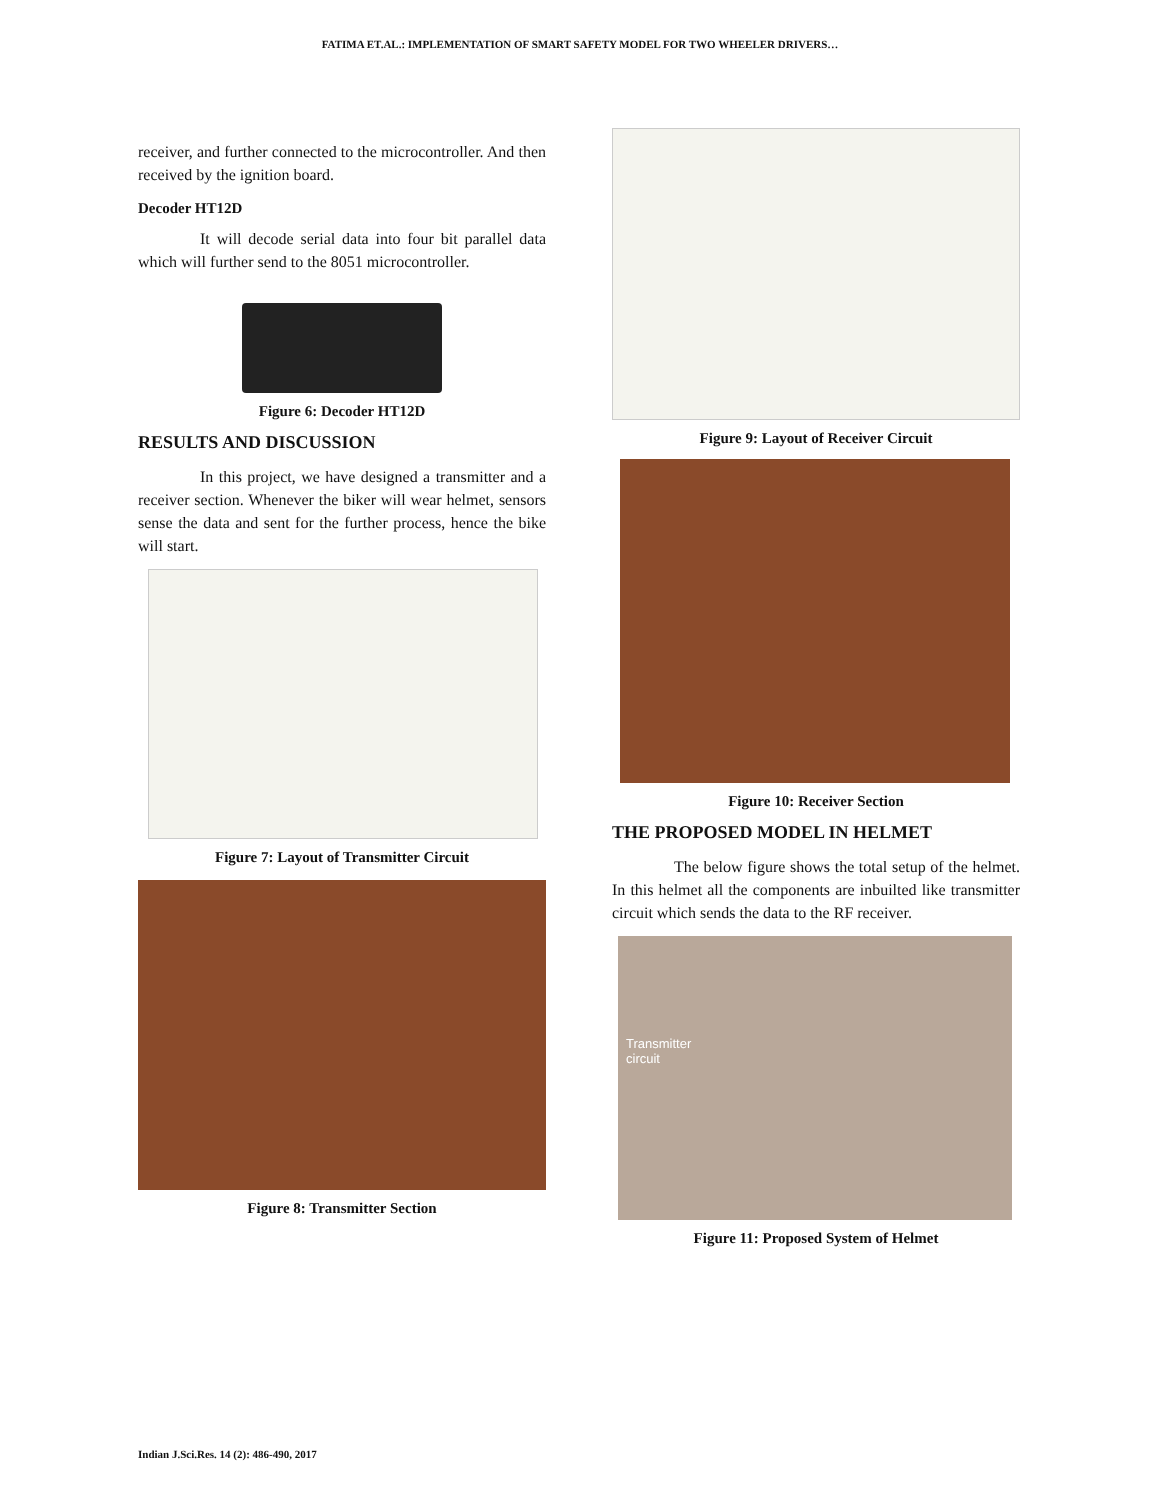FATIMA ET.AL.: IMPLEMENTATION OF SMART SAFETY MODEL FOR TWO WHEELER DRIVERS…
receiver, and further connected to the microcontroller. And then received by the ignition board.
Decoder HT12D
It will decode serial data into four bit parallel data which will further send to the 8051 microcontroller.
Figure 6: Decoder HT12D
RESULTS AND DISCUSSION
In this project, we have designed a transmitter and a receiver section. Whenever the biker will wear helmet, sensors sense the data and sent for the further process, hence the bike will start.
Figure 7: Layout of Transmitter Circuit
Figure 8: Transmitter Section
Figure 9: Layout of Receiver Circuit
Figure 10: Receiver Section
THE PROPOSED MODEL IN HELMET
The below figure shows the total setup of the helmet. In this helmet all the components are inbuilted like transmitter circuit which sends the data to the RF receiver.
Transmitter
circuit
Figure 11: Proposed System of Helmet
Indian J.Sci.Res. 14 (2): 486-490, 2017